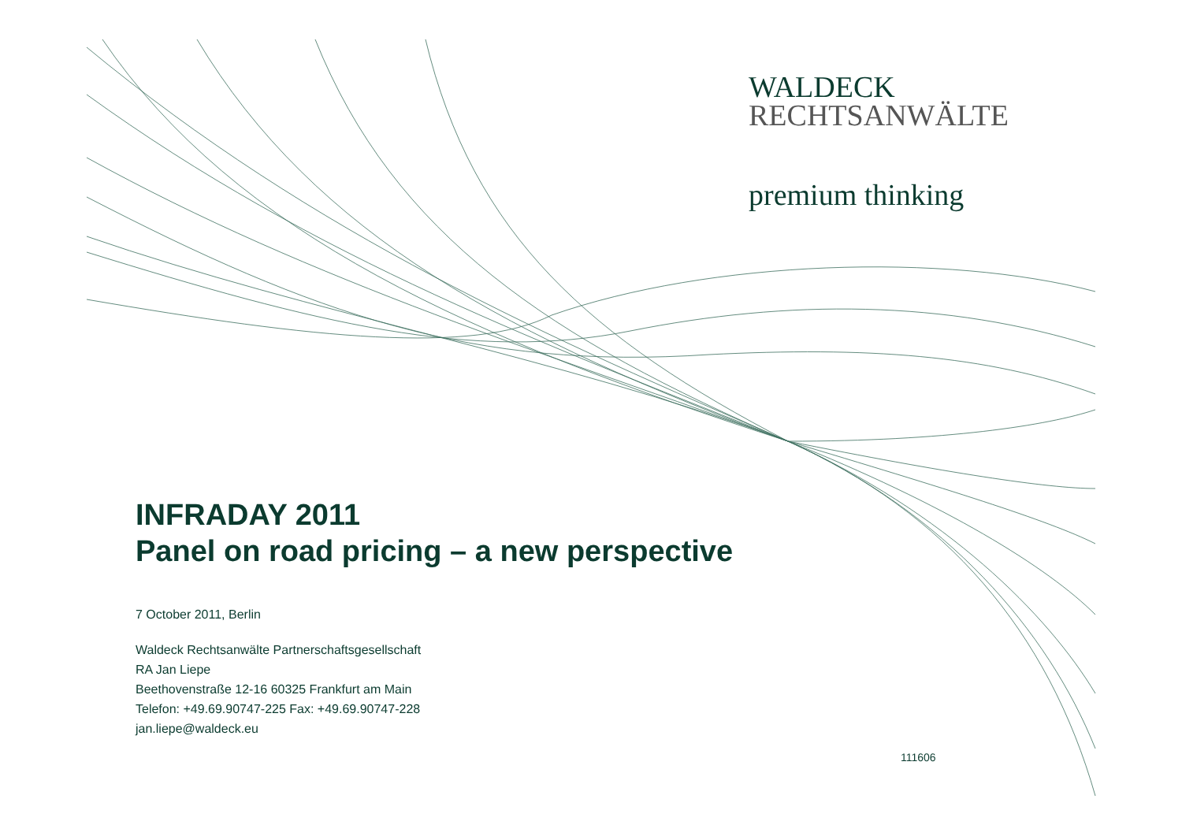WALDECK
RECHTSANWÄLTE
premium thinking
INFRADAY 2011
Panel on road pricing – a new perspective
7 October 2011, Berlin
Waldeck Rechtsanwälte Partnerschaftsgesellschaft
RA Jan Liepe
Beethovenstraße 12-16 60325 Frankfurt am Main
Telefon: +49.69.90747-225 Fax: +49.69.90747-228
jan.liepe@waldeck.eu
111606